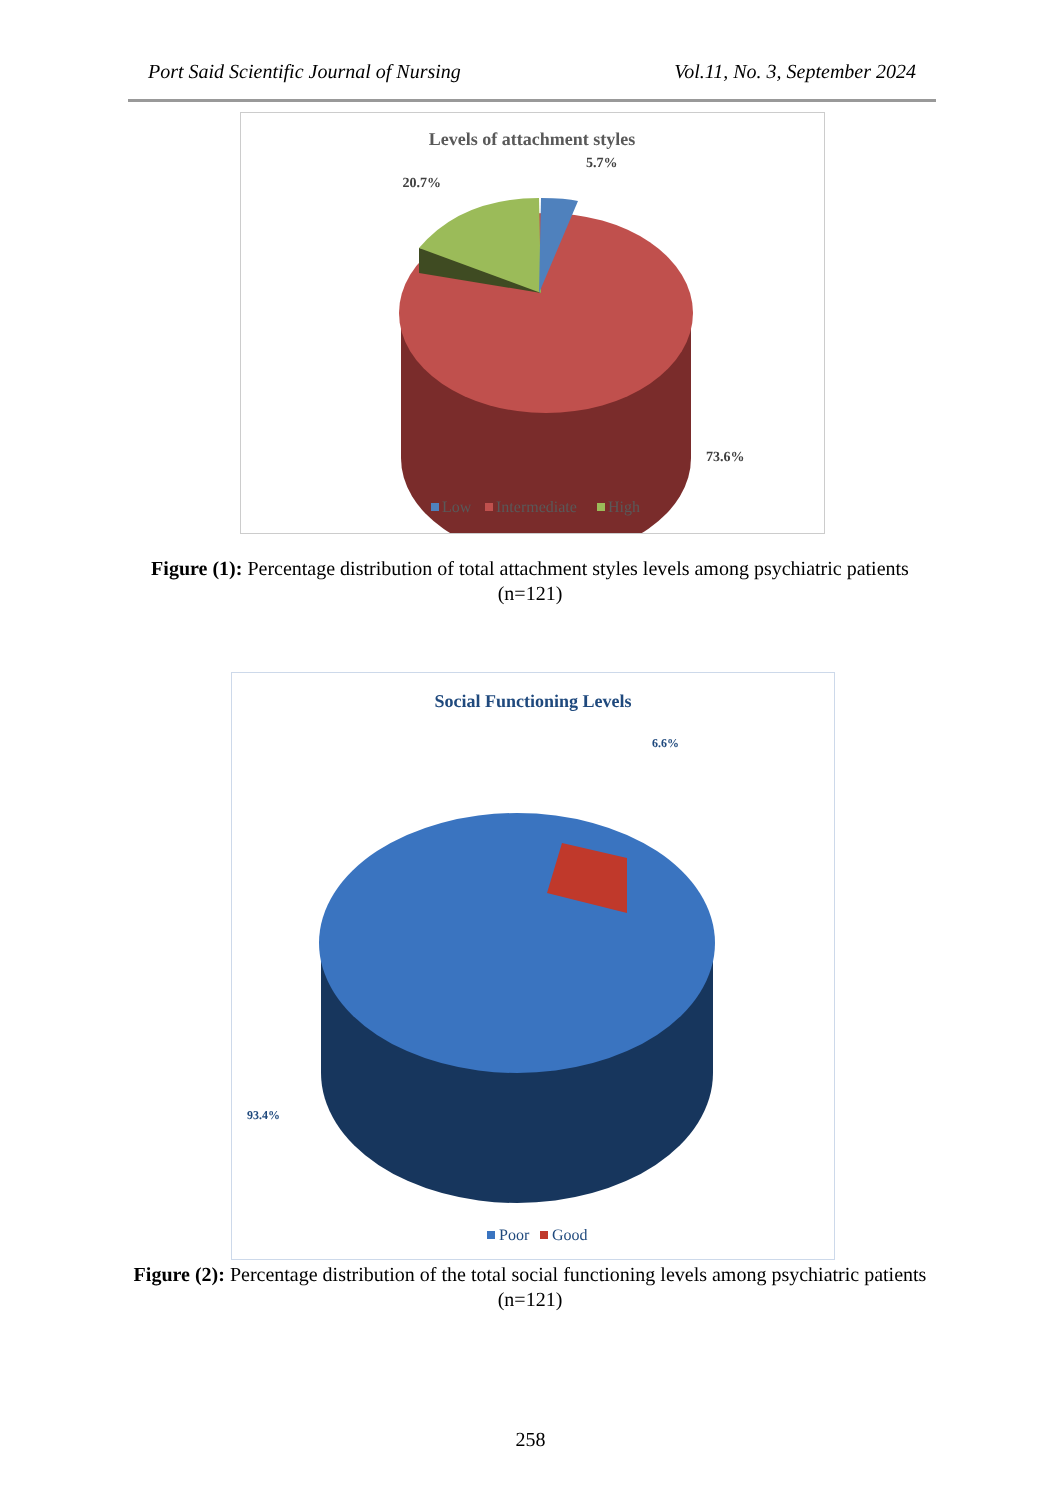Port Said Scientific Journal of Nursing Vol.11, No. 3, September 2024
Levels of attachment styles
20.7%
5.7%
73.6%
Low
Intermediate
High
Figure (1): Percentage distribution of total attachment styles levels among psychiatric patients (n=121)
Social Functioning Levels
6.6%
93.4%
Poor
Good
Figure (2): Percentage distribution of the total social functioning levels among psychiatric patients (n=121)
258